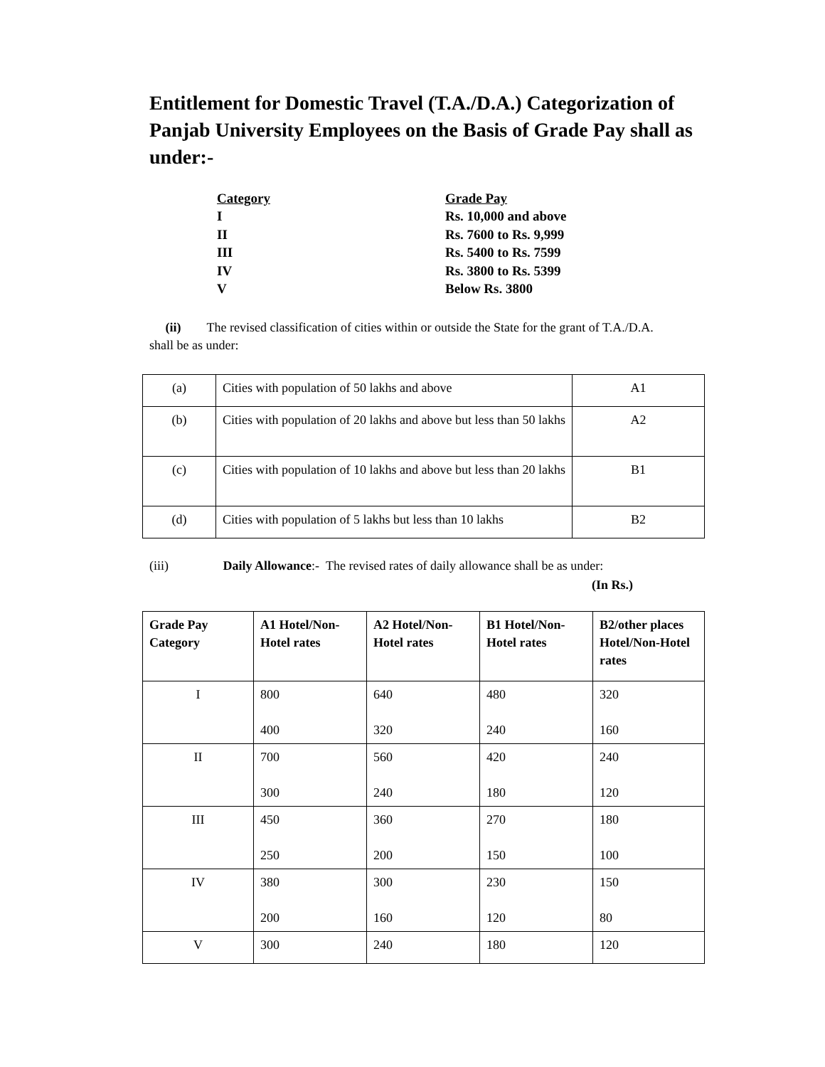Entitlement for Domestic Travel (T.A./D.A.) Categorization of Panjab University Employees on the Basis of Grade Pay shall as under:-
| Category | Grade Pay |
| I | Rs. 10,000 and above |
| II | Rs. 7600 to Rs. 9,999 |
| III | Rs. 5400 to Rs. 7599 |
| IV | Rs. 3800 to Rs. 5399 |
| V | Below Rs. 3800 |
(ii) The revised classification of cities within or outside the State for the grant of T.A./D.A. shall be as under:
| (a) | Cities with population of 50 lakhs and above | A1 |
| (b) | Cities with population of 20 lakhs and above but less than 50 lakhs | A2 |
| (c) | Cities with population of 10 lakhs and above but less than 20 lakhs | B1 |
| (d) | Cities with population of 5 lakhs but less than 10 lakhs | B2 |
(iii) Daily Allowance:- The revised rates of daily allowance shall be as under:
(In Rs.)
| Grade Pay Category | A1 Hotel/Non-Hotel rates | A2 Hotel/Non-Hotel rates | B1 Hotel/Non-Hotel rates | B2/other places Hotel/Non-Hotel rates |
| --- | --- | --- | --- | --- |
| I | 800 400 | 640 320 | 480 240 | 320 160 |
| II | 700 300 | 560 240 | 420 180 | 240 120 |
| III | 450 250 | 360 200 | 270 150 | 180 100 |
| IV | 380 200 | 300 160 | 230 120 | 150 80 |
| V | 300 | 240 | 180 | 120 |